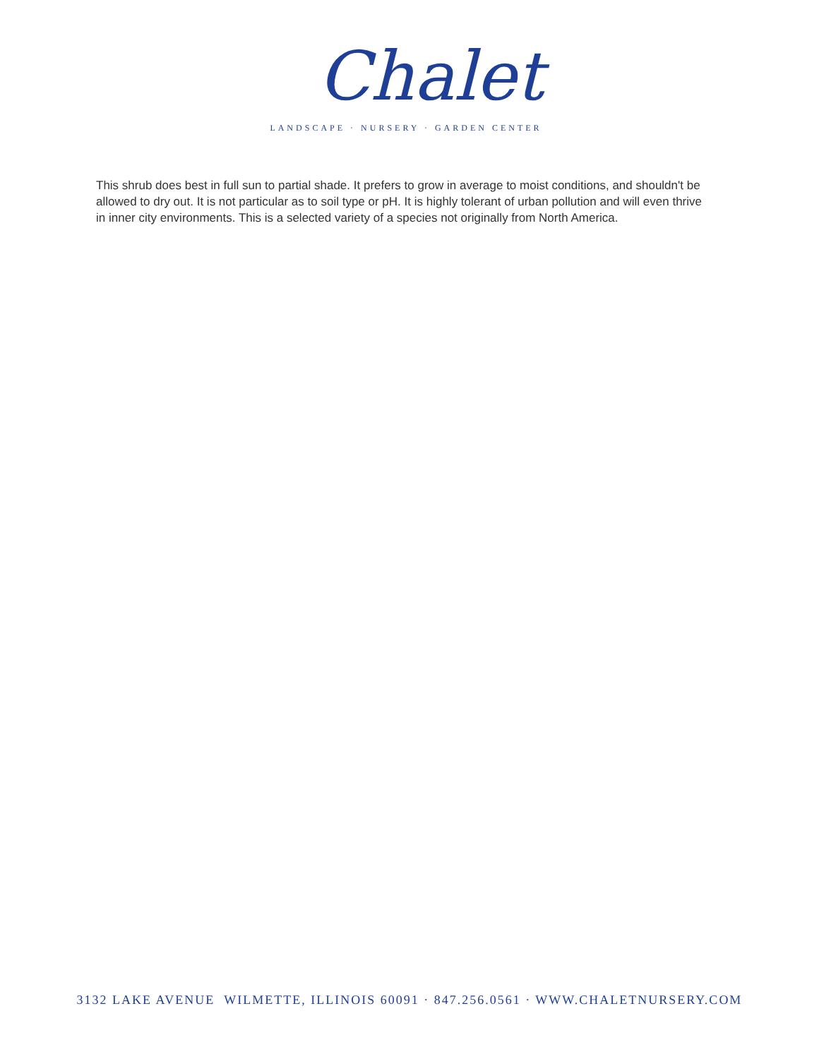Chalet
LANDSCAPE · NURSERY · GARDEN CENTER
This shrub does best in full sun to partial shade. It prefers to grow in average to moist conditions, and shouldn't be allowed to dry out. It is not particular as to soil type or pH. It is highly tolerant of urban pollution and will even thrive in inner city environments. This is a selected variety of a species not originally from North America.
3132 LAKE AVENUE WILMETTE, ILLINOIS 60091 · 847.256.0561 · WWW.CHALETNURSERY.COM